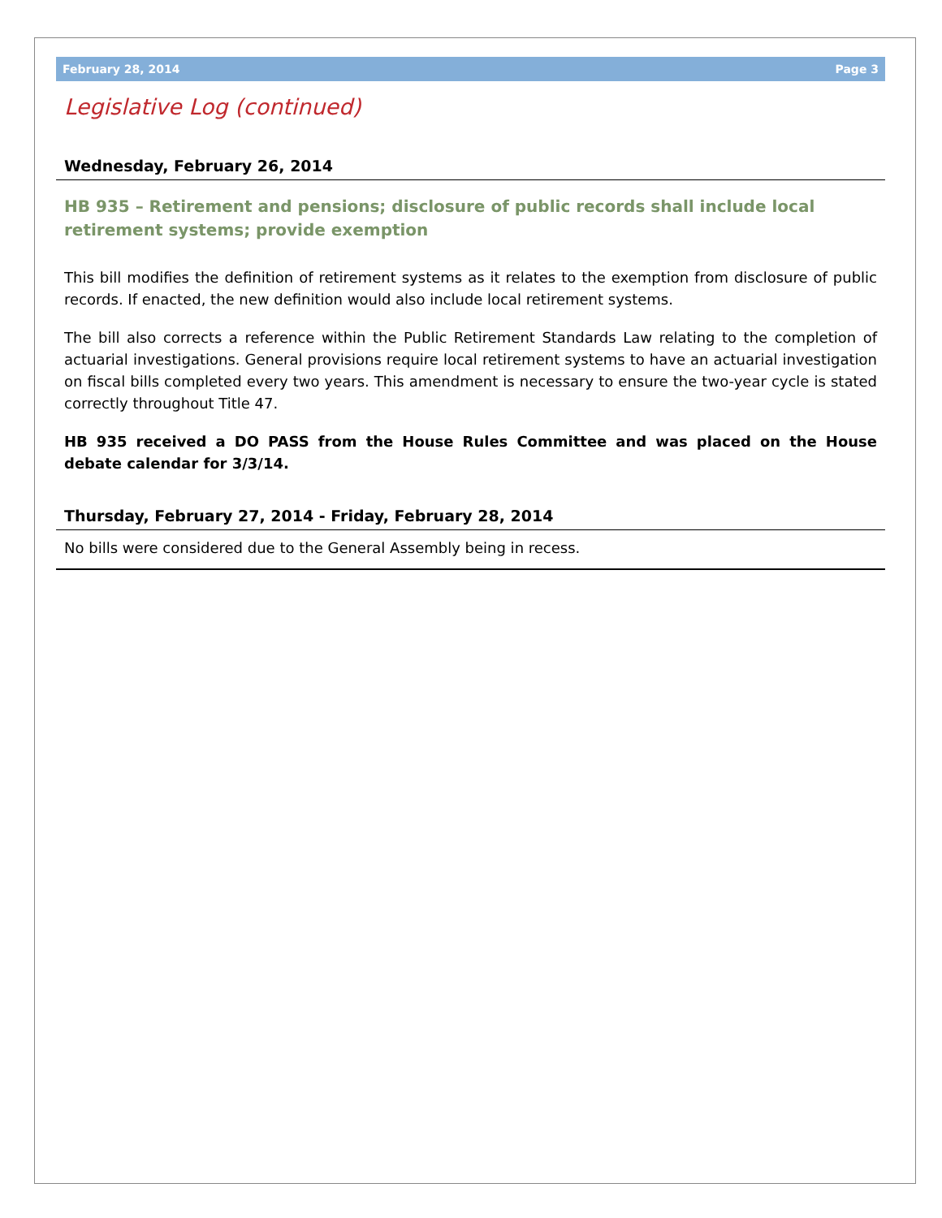February 28, 2014 Page 3
Legislative Log (continued)
Wednesday, February 26, 2014
HB 935 – Retirement and pensions; disclosure of public records shall include local retirement systems; provide exemption
This bill modifies the definition of retirement systems as it relates to the exemption from disclosure of public records. If enacted, the new definition would also include local retirement systems.
The bill also corrects a reference within the Public Retirement Standards Law relating to the completion of actuarial investigations. General provisions require local retirement systems to have an actuarial investigation on fiscal bills completed every two years. This amendment is necessary to ensure the two-year cycle is stated correctly throughout Title 47.
HB 935 received a DO PASS from the House Rules Committee and was placed on the House debate calendar for 3/3/14.
Thursday, February 27, 2014 - Friday, February 28, 2014
No bills were considered due to the General Assembly being in recess.